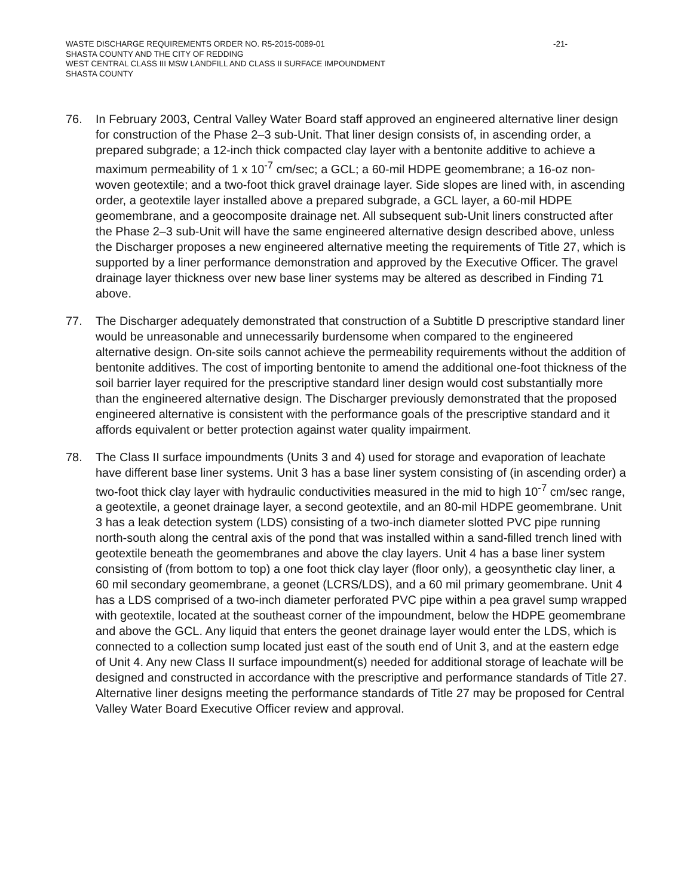WASTE DISCHARGE REQUIREMENTS ORDER NO. R5-2015-0089-01 -21-
SHASTA COUNTY AND THE CITY OF REDDING
WEST CENTRAL CLASS III MSW LANDFILL AND CLASS II SURFACE IMPOUNDMENT
SHASTA COUNTY
76. In February 2003, Central Valley Water Board staff approved an engineered alternative liner design for construction of the Phase 2–3 sub-Unit. That liner design consists of, in ascending order, a prepared subgrade; a 12-inch thick compacted clay layer with a bentonite additive to achieve a maximum permeability of 1 x 10<sup>-7</sup> cm/sec; a GCL; a 60-mil HDPE geomembrane; a 16-oz non-woven geotextile; and a two-foot thick gravel drainage layer. Side slopes are lined with, in ascending order, a geotextile layer installed above a prepared subgrade, a GCL layer, a 60-mil HDPE geomembrane, and a geocomposite drainage net. All subsequent sub-Unit liners constructed after the Phase 2–3 sub-Unit will have the same engineered alternative design described above, unless the Discharger proposes a new engineered alternative meeting the requirements of Title 27, which is supported by a liner performance demonstration and approved by the Executive Officer. The gravel drainage layer thickness over new base liner systems may be altered as described in Finding 71 above.
77. The Discharger adequately demonstrated that construction of a Subtitle D prescriptive standard liner would be unreasonable and unnecessarily burdensome when compared to the engineered alternative design. On-site soils cannot achieve the permeability requirements without the addition of bentonite additives. The cost of importing bentonite to amend the additional one-foot thickness of the soil barrier layer required for the prescriptive standard liner design would cost substantially more than the engineered alternative design. The Discharger previously demonstrated that the proposed engineered alternative is consistent with the performance goals of the prescriptive standard and it affords equivalent or better protection against water quality impairment.
78. The Class II surface impoundments (Units 3 and 4) used for storage and evaporation of leachate have different base liner systems. Unit 3 has a base liner system consisting of (in ascending order) a two-foot thick clay layer with hydraulic conductivities measured in the mid to high 10<sup>-7</sup> cm/sec range, a geotextile, a geonet drainage layer, a second geotextile, and an 80-mil HDPE geomembrane. Unit 3 has a leak detection system (LDS) consisting of a two-inch diameter slotted PVC pipe running north-south along the central axis of the pond that was installed within a sand-filled trench lined with geotextile beneath the geomembranes and above the clay layers. Unit 4 has a base liner system consisting of (from bottom to top) a one foot thick clay layer (floor only), a geosynthetic clay liner, a 60 mil secondary geomembrane, a geonet (LCRS/LDS), and a 60 mil primary geomembrane. Unit 4 has a LDS comprised of a two-inch diameter perforated PVC pipe within a pea gravel sump wrapped with geotextile, located at the southeast corner of the impoundment, below the HDPE geomembrane and above the GCL. Any liquid that enters the geonet drainage layer would enter the LDS, which is connected to a collection sump located just east of the south end of Unit 3, and at the eastern edge of Unit 4. Any new Class II surface impoundment(s) needed for additional storage of leachate will be designed and constructed in accordance with the prescriptive and performance standards of Title 27. Alternative liner designs meeting the performance standards of Title 27 may be proposed for Central Valley Water Board Executive Officer review and approval.